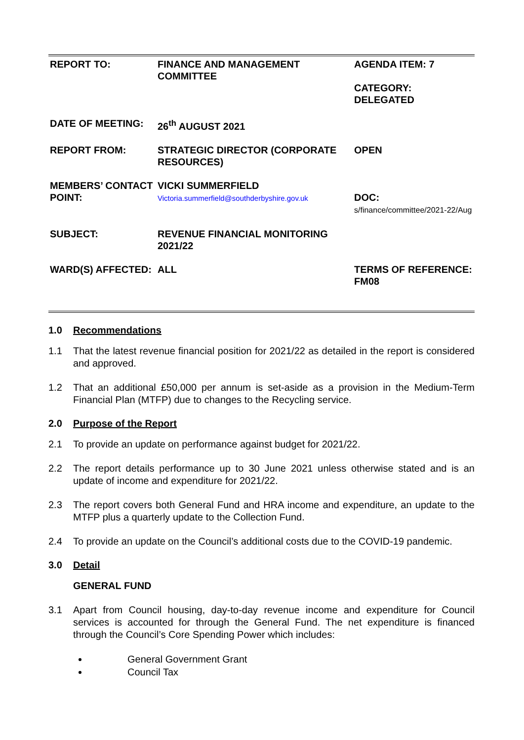| REPORT TO: | FINANCE AND MANAGEMENT COMMITTEE | AGENDA ITEM: 7 CATEGORY: DELEGATED |
| DATE OF MEETING: | 26<sup>th</sup> AUGUST 2021 | |
| REPORT FROM: | STRATEGIC DIRECTOR (CORPORATE RESOURCES) | OPEN |
| MEMBERS’ CONTACT POINT: | VICKI SUMMERFIELD Victoria.summerfield@southderbyshire.gov.uk | DOC: s/finance/committee/2021-22/Aug |
| SUBJECT: | REVENUE FINANCIAL MONITORING 2021/22 | |
| WARD(S) AFFECTED: | ALL | TERMS OF REFERENCE: FM08 |
1.0 Recommendations
1.1 That the latest revenue financial position for 2021/22 as detailed in the report is considered and approved.
1.2 That an additional £50,000 per annum is set-aside as a provision in the Medium-Term Financial Plan (MTFP) due to changes to the Recycling service.
2.0 Purpose of the Report
2.1 To provide an update on performance against budget for 2021/22.
2.2 The report details performance up to 30 June 2021 unless otherwise stated and is an update of income and expenditure for 2021/22.
2.3 The report covers both General Fund and HRA income and expenditure, an update to the MTFP plus a quarterly update to the Collection Fund.
2.4 To provide an update on the Council’s additional costs due to the COVID-19 pandemic.
3.0 Detail
GENERAL FUND
3.1 Apart from Council housing, day-to-day revenue income and expenditure for Council services is accounted for through the General Fund. The net expenditure is financed through the Council’s Core Spending Power which includes:
General Government Grant
Council Tax